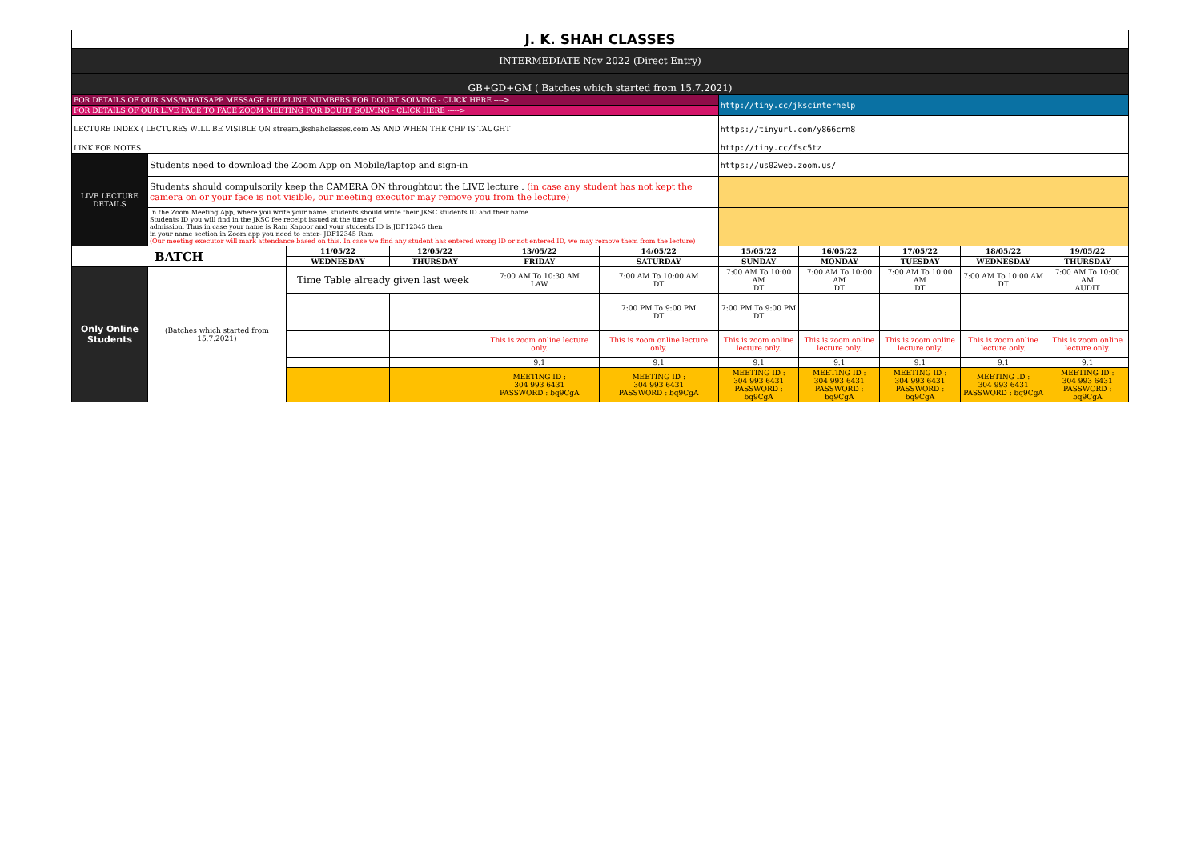| J. K. SHAH CLASSES | | | | | | | | | | |
| INTERMEDIATE Nov 2022 (Direct Entry) | | | | | | | | | | |
| GB+GD+GM ( Batches which started from 15.7.2021) | | | | | | | | | | |
| FOR DETAILS OF OUR SMS/WHATSAPP MESSAGE HELPLINE NUMBERS FOR DOUBT SOLVING - CLICK HERE ----> | | | | | | http://tiny.cc/jkscinterhelp | | | | |
| FOR DETAILS OF OUR LIVE FACE TO FACE ZOOM MEETING FOR DOUBT SOLVING - CLICK HERE -----> | | | | | | | | | | |
| LECTURE INDEX ( LECTURES WILL BE VISIBLE ON stream.jkshahclasses.com AS AND WHEN THE CHP IS TAUGHT | | | | | | https://tinyurl.com/y866crn8 | | | | |
| LINK FOR NOTES | | | | | | http://tiny.cc/fsc5tz | | | | |
| LIVE LECTURE DETAILS | Students need to download the Zoom App on Mobile/laptop and sign-in | | | | | https://us02web.zoom.us/ | | | | |
| | Students should compulsorily keep the CAMERA ON throughtout the LIVE lecture . (in case any student has not kept the camera on or your face is not visible, our meeting executor may remove you from the lecture) | | | | | | | | | |
| | In the Zoom Meeting App, where you write your name, students should write their JKSC students ID and their name. Students ID you will find in the JKSC fee receipt issued at the time of admission. Thus in case your name is Ram Kapoor and your students ID is JDF12345 then in your name section in Zoom app you need to enter- JDF12345 Ram (Our meeting executor will mark attendance based on this. In case we find any student has entered wrong ID or not entered ID, we may remove them from the lecture) | | | | | | | | | |
| BATCH | | 11/05/22 | 12/05/22 | 13/05/22 | 14/05/22 | 15/05/22 | 16/05/22 | 17/05/22 | 18/05/22 | 19/05/22 |
| | | WEDNESDAY | THURSDAY | FRIDAY | SATURDAY | SUNDAY | MONDAY | TUESDAY | WEDNESDAY | THURSDAY |
| Only Online Students | (Batches which started from 15.7.2021) | Time Table already given last week | | 7:00 AM To 10:30 AM LAW | 7:00 AM To 10:00 AM DT | 7:00 AM To 10:00 AM DT | 7:00 AM To 10:00 AM DT | 7:00 AM To 10:00 AM DT | 7:00 AM To 10:00 AM DT | 7:00 AM To 10:00 AM AUDIT |
| | | | | | 7:00 PM To 9:00 PM DT | 7:00 PM To 9:00 PM DT | | | | |
| | | | | This is zoom online lecture only. | This is zoom online lecture only. | This is zoom online lecture only. | This is zoom online lecture only. | This is zoom online lecture only. | This is zoom online lecture only. | This is zoom online lecture only. |
| | | | | 9.1 | 9.1 | 9.1 | 9.1 | 9.1 | 9.1 | 9.1 |
| | | | | MEETING ID : 304 993 6431 PASSWORD : bq9CgA | MEETING ID : 304 993 6431 PASSWORD : bq9CgA | MEETING ID : 304 993 6431 PASSWORD : bq9CgA | MEETING ID : 304 993 6431 PASSWORD : bq9CgA | MEETING ID : 304 993 6431 PASSWORD : bq9CgA | MEETING ID : 304 993 6431 PASSWORD : bq9CgA | MEETING ID : 304 993 6431 PASSWORD : bq9CgA |